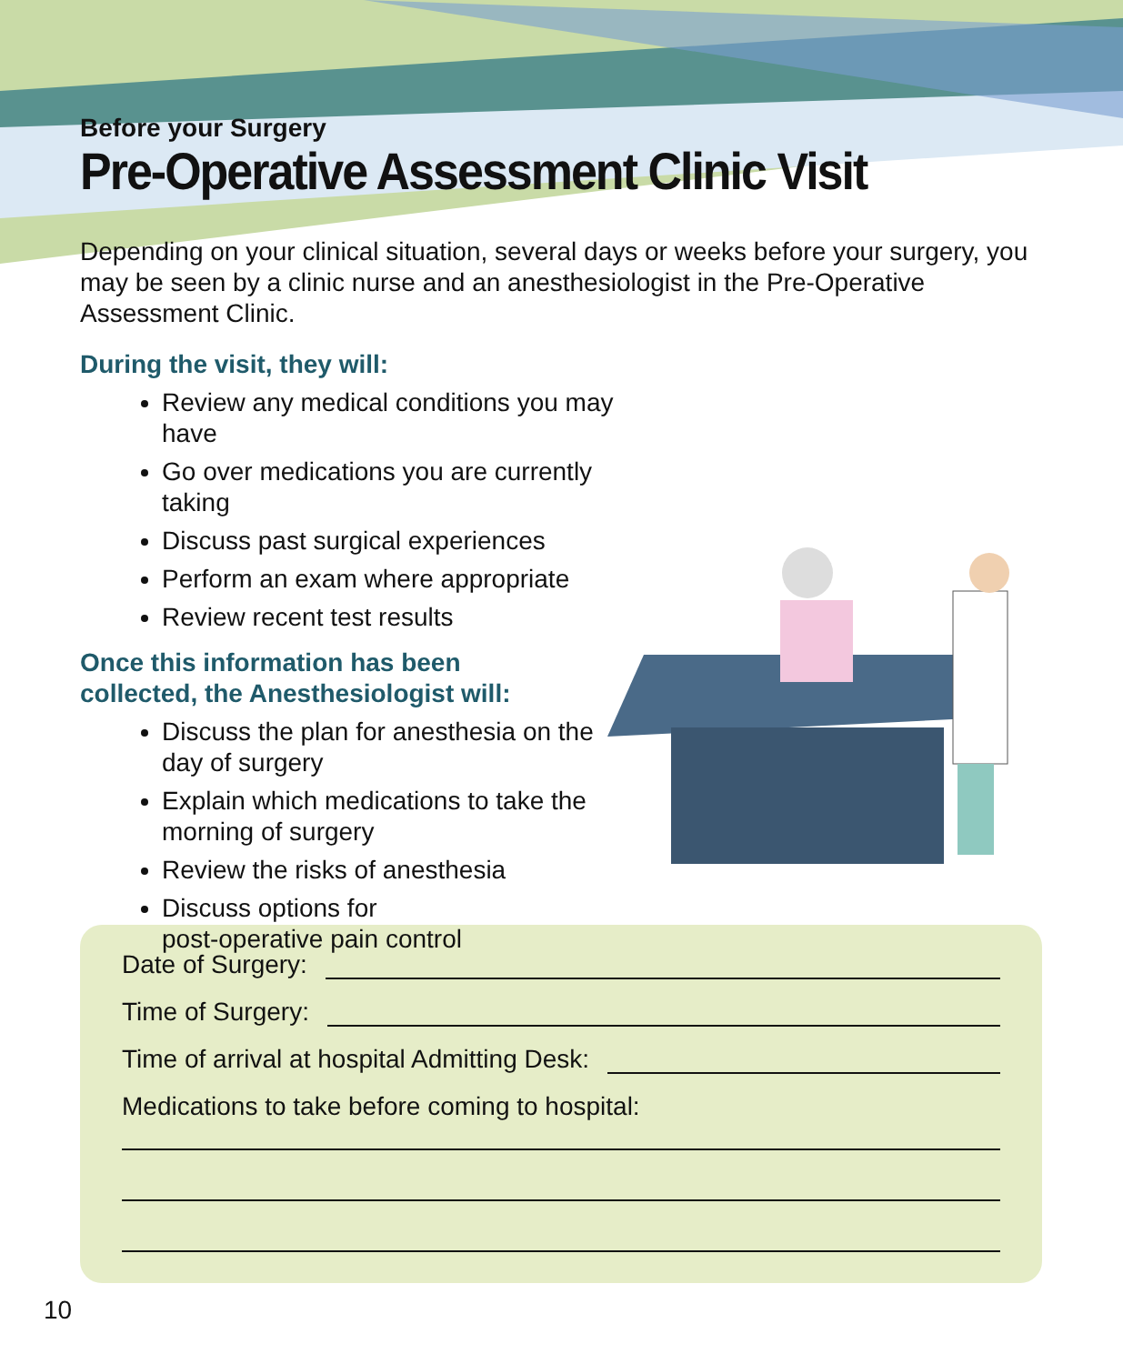Before your Surgery
Pre-Operative Assessment Clinic Visit
Depending on your clinical situation, several days or weeks before your surgery, you may be seen by a clinic nurse and an anesthesiologist in the Pre-Operative Assessment Clinic.
During the visit, they will:
Review any medical conditions you may have
Go over medications you are currently taking
Discuss past surgical experiences
Perform an exam where appropriate
Review recent test results
Once this information has been
collected, the Anesthesiologist will:
Discuss the plan for anesthesia on the day of surgery
Explain which medications to take the morning of surgery
Review the risks of anesthesia
Discuss options for
post-operative pain control
Date of Surgery:
Time of Surgery:
Time of arrival at hospital Admitting Desk:
Medications to take before coming to hospital:
10